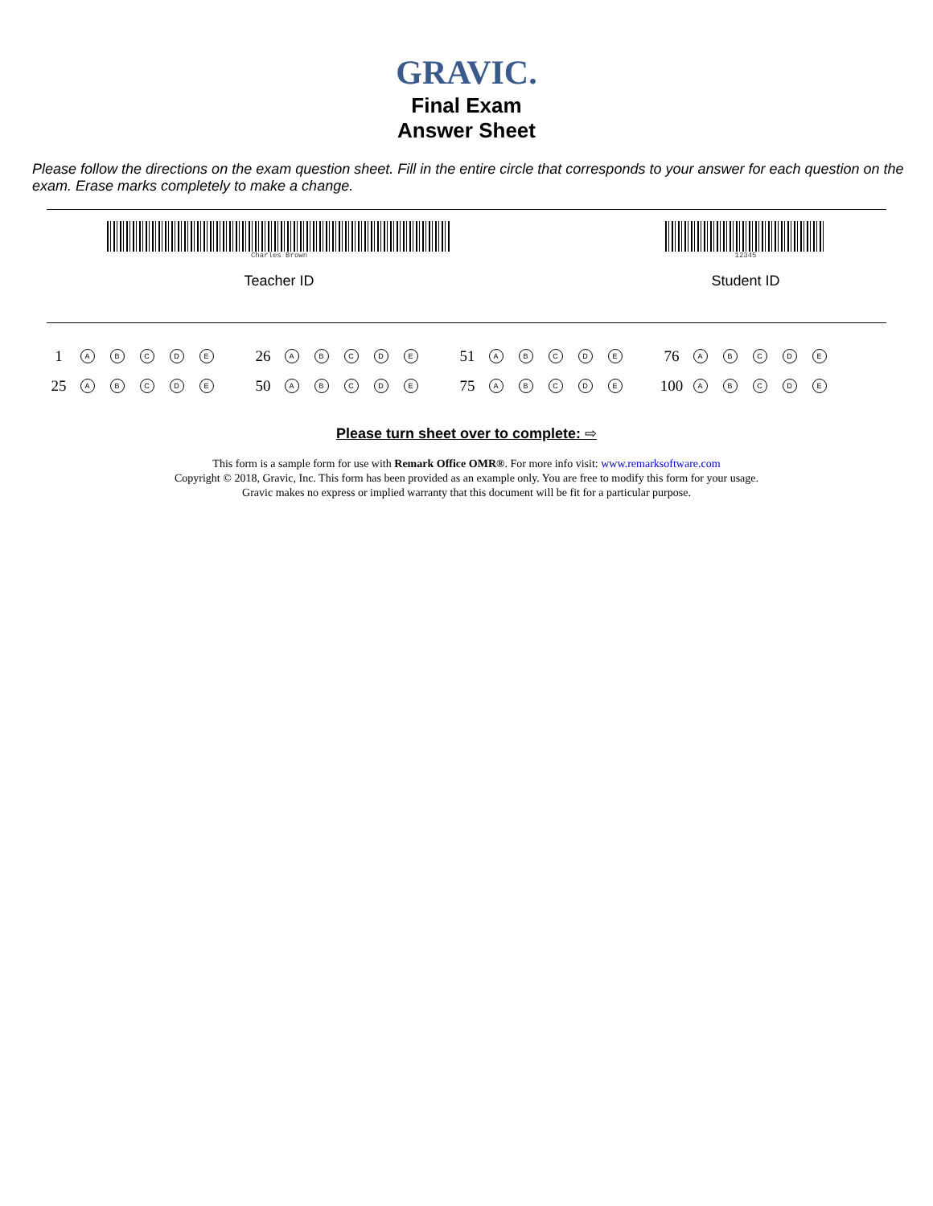GRAVIC.
Final Exam
Answer Sheet
Please follow the directions on the exam question sheet. Fill in the entire circle that corresponds to your answer for each question on the exam. Erase marks completely to make a change.
Charles Brown
Teacher ID
12345
Student ID
| 1 | A | B | C | D | E | | 26 | A | B | C | D | E | | 51 | A | B | C | D | E | | 76 | A | B | C | D | E |
| 25 | A | B | C | D | E | | 50 | A | B | C | D | E | | 75 | A | B | C | D | E | | 100 | A | B | C | D | E |
Please turn sheet over to complete: ⇨
This form is a sample form for use with Remark Office OMR®. For more info visit: www.remarksoftware.com
Copyright © 2018, Gravic, Inc. This form has been provided as an example only. You are free to modify this form for your usage.
Gravic makes no express or implied warranty that this document will be fit for a particular purpose.